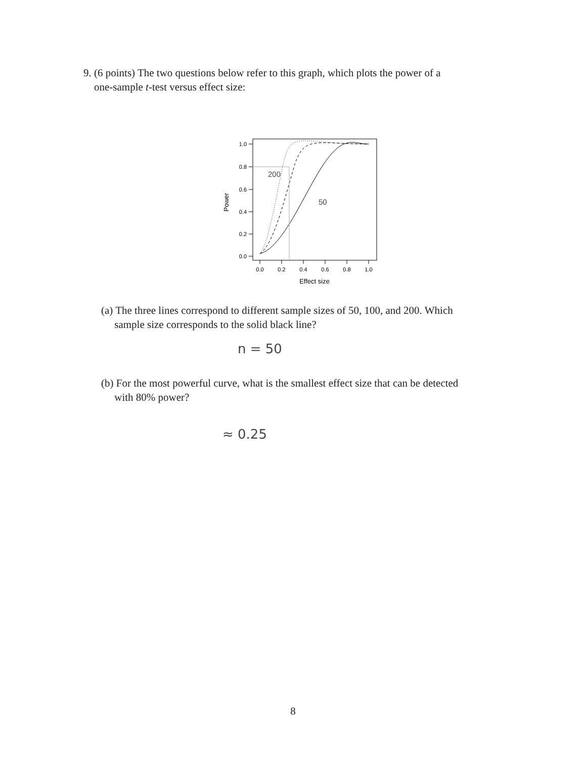9. (6 points) The two questions below refer to this graph, which plots the power of a
one-sample t-test versus effect size:
1.0
0.8
0.6
0.4
0.2
0.0
0.0
0.2
0.4
0.6
0.8
1.0
Effect size
Power
200
50
(a) The three lines correspond to different sample sizes of 50, 100, and 200. Which
sample size corresponds to the solid black line?
n = 50
(b) For the most powerful curve, what is the smallest effect size that can be detected
with 80% power?
≈ 0.25
8